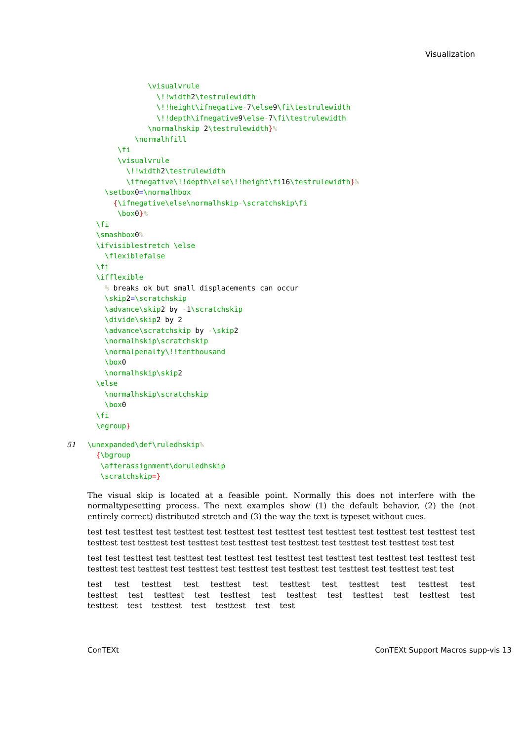Visualization
              \visualvrule
                \!!width2\testrulewidth
                \!!height\ifnegative-7\else9\fi\testrulewidth
                \!!depth\ifnegative9\else-7\fi\testrulewidth
              \normalhskip 2\testrulewidth}%
           \normalhfill
       \fi
       \visualvrule
         \!!width2\testrulewidth
         \ifnegative\!!depth\else\!!height\fi16\testrulewidth}%
    \setbox0=\normalhbox
      {\ifnegative\else\normalhskip-\scratchskip\fi
       \box0}%
  \fi
  \smashbox0%
  \ifvisiblestretch \else
    \flexiblefalse
  \fi
  \ifflexible
    % breaks ok but small displacements can occur
    \skip2=\scratchskip
    \advance\skip2 by -1\scratchskip
    \divide\skip2 by 2
    \advance\scratchskip by -\skip2
    \normalhskip\scratchskip
    \normalpenalty\!!tenthousand
    \box0
    \normalhskip\skip2
  \else
    \normalhskip\scratchskip
    \box0
  \fi
  \egroup}
51\unexpanded\def\ruledhskip%
  {\bgroup
   \afterassignment\doruledhskip
   \scratchskip=}
The visual skip is located at a feasible point. Normally this does not interfere with the normaltypesetting process. The next examples show (1) the default behavior, (2) the (not entirely correct) distributed stretch and (3) the way the text is typeset without cues.
test test testtest test testtest test testtest test testtest test testtest test testtest test testtest test testtest test testtest test testtest test testtest test testtest test testtest test testtest test test
test test testtest test testtest test testtest test testtest test testtest test testtest test testtest test testtest test testtest test testtest test testtest test testtest test testtest test testtest test test
test test testtest test testtest test testtest test testtest test testtest test testtest test testtest test testtest test testtest test testtest test testtest test testtest test testtest test testtest test test
ConTEXt ConTEXt Support Macros supp-vis 13